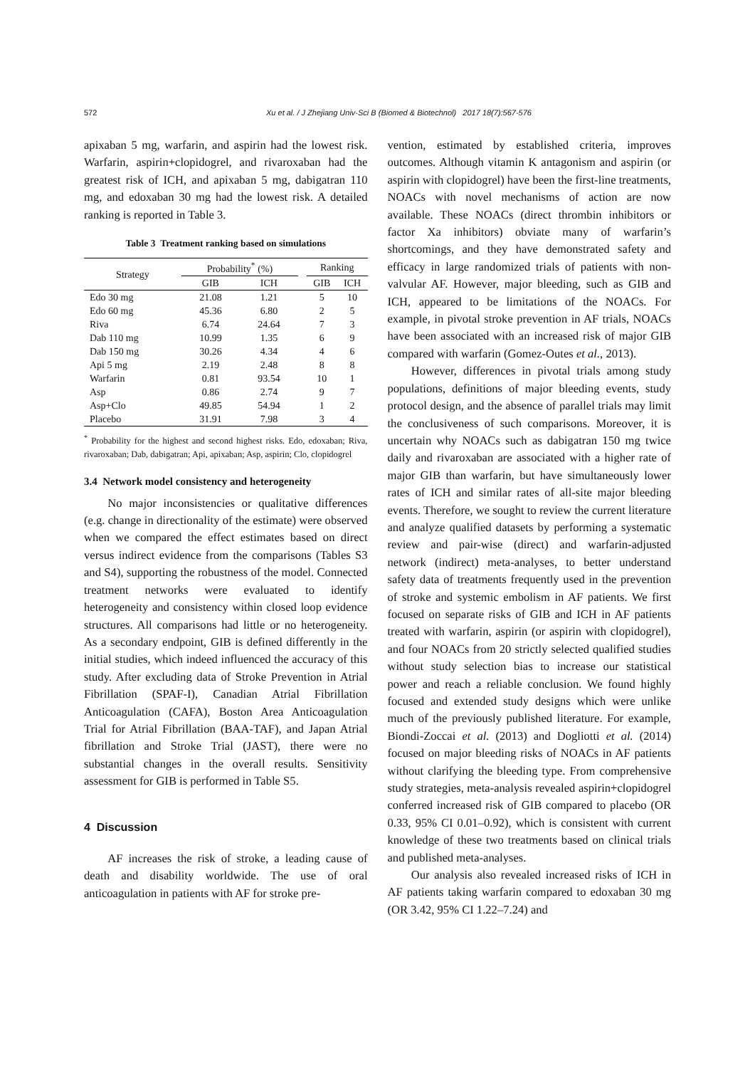572 Xu et al. / J Zhejiang Univ-Sci B (Biomed & Biotechnol) 2017 18(7):567-576
apixaban 5 mg, warfarin, and aspirin had the lowest risk. Warfarin, aspirin+clopidogrel, and rivaroxaban had the greatest risk of ICH, and apixaban 5 mg, dabigatran 110 mg, and edoxaban 30 mg had the lowest risk. A detailed ranking is reported in Table 3.
Table 3 Treatment ranking based on simulations
| Strategy | Probability<sup>*</sup> (%) | | | Ranking | |
| --- | --- | --- | --- | --- | --- |
| | GIB | ICH | | GIB | ICH |
| Edo 30 mg | 21.08 | 1.21 | | 5 | 10 |
| Edo 60 mg | 45.36 | 6.80 | | 2 | 5 |
| Riva | 6.74 | 24.64 | | 7 | 3 |
| Dab 110 mg | 10.99 | 1.35 | | 6 | 9 |
| Dab 150 mg | 30.26 | 4.34 | | 4 | 6 |
| Api 5 mg | 2.19 | 2.48 | | 8 | 8 |
| Warfarin | 0.81 | 93.54 | | 10 | 1 |
| Asp | 0.86 | 2.74 | | 9 | 7 |
| Asp+Clo | 49.85 | 54.94 | | 1 | 2 |
| Placebo | 31.91 | 7.98 | | 3 | 4 |
<sup>*</sup> Probability for the highest and second highest risks. Edo, edoxaban; Riva, rivaroxaban; Dab, dabigatran; Api, apixaban; Asp, aspirin; Clo, clopidogrel
3.4 Network model consistency and heterogeneity
No major inconsistencies or qualitative differences (e.g. change in directionality of the estimate) were observed when we compared the effect estimates based on direct versus indirect evidence from the comparisons (Tables S3 and S4), supporting the robustness of the model. Connected treatment networks were evaluated to identify heterogeneity and consistency within closed loop evidence structures. All comparisons had little or no heterogeneity. As a secondary endpoint, GIB is defined differently in the initial studies, which indeed influenced the accuracy of this study. After excluding data of Stroke Prevention in Atrial Fibrillation (SPAF-I), Canadian Atrial Fibrillation Anticoagulation (CAFA), Boston Area Anticoagulation Trial for Atrial Fibrillation (BAA-TAF), and Japan Atrial fibrillation and Stroke Trial (JAST), there were no substantial changes in the overall results. Sensitivity assessment for GIB is performed in Table S5.
4 Discussion
AF increases the risk of stroke, a leading cause of death and disability worldwide. The use of oral anticoagulation in patients with AF for stroke pre-
vention, estimated by established criteria, improves outcomes. Although vitamin K antagonism and aspirin (or aspirin with clopidogrel) have been the first-line treatments, NOACs with novel mechanisms of action are now available. These NOACs (direct thrombin inhibitors or factor Xa inhibitors) obviate many of warfarin’s shortcomings, and they have demonstrated safety and efficacy in large randomized trials of patients with non-valvular AF. However, major bleeding, such as GIB and ICH, appeared to be limitations of the NOACs. For example, in pivotal stroke prevention in AF trials, NOACs have been associated with an increased risk of major GIB compared with warfarin (Gomez-Outes et al., 2013).
However, differences in pivotal trials among study populations, definitions of major bleeding events, study protocol design, and the absence of parallel trials may limit the conclusiveness of such comparisons. Moreover, it is uncertain why NOACs such as dabigatran 150 mg twice daily and rivaroxaban are associated with a higher rate of major GIB than warfarin, but have simultaneously lower rates of ICH and similar rates of all-site major bleeding events. Therefore, we sought to review the current literature and analyze qualified datasets by performing a systematic review and pair-wise (direct) and warfarin-adjusted network (indirect) meta-analyses, to better understand safety data of treatments frequently used in the prevention of stroke and systemic embolism in AF patients. We first focused on separate risks of GIB and ICH in AF patients treated with warfarin, aspirin (or aspirin with clopidogrel), and four NOACs from 20 strictly selected qualified studies without study selection bias to increase our statistical power and reach a reliable conclusion. We found highly focused and extended study designs which were unlike much of the previously published literature. For example, Biondi-Zoccai et al. (2013) and Dogliotti et al. (2014) focused on major bleeding risks of NOACs in AF patients without clarifying the bleeding type. From comprehensive study strategies, meta-analysis revealed aspirin+clopidogrel conferred increased risk of GIB compared to placebo (OR 0.33, 95% CI 0.01–0.92), which is consistent with current knowledge of these two treatments based on clinical trials and published meta-analyses.
Our analysis also revealed increased risks of ICH in AF patients taking warfarin compared to edoxaban 30 mg (OR 3.42, 95% CI 1.22–7.24) and